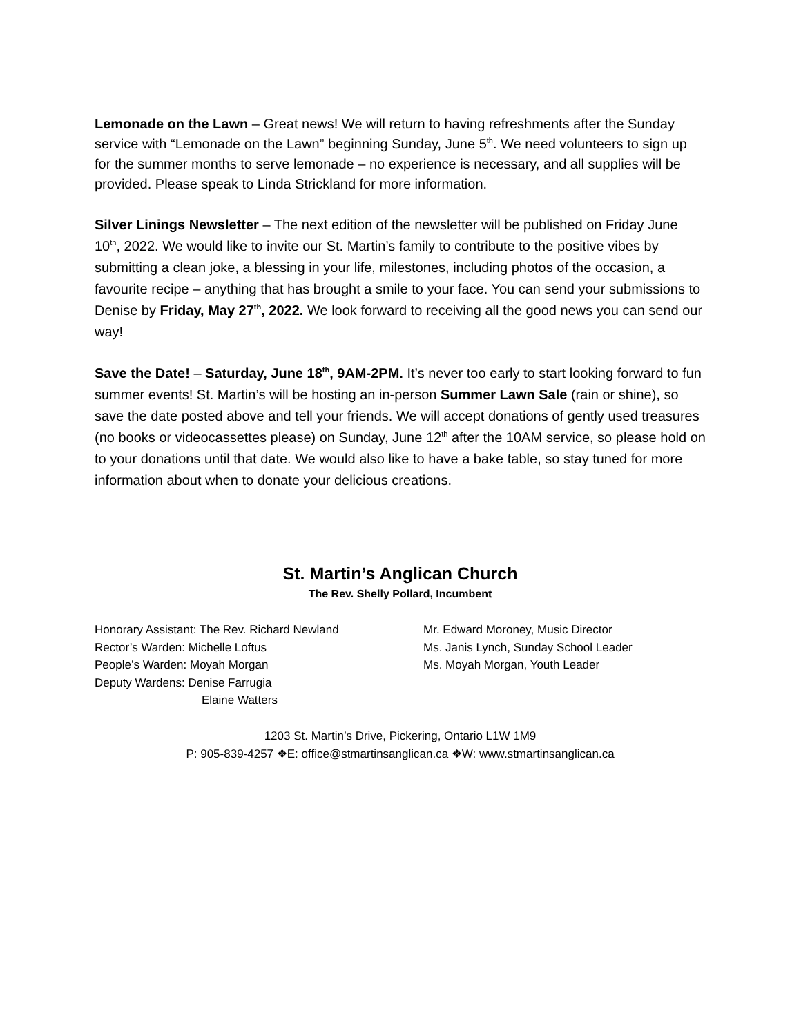Lemonade on the Lawn – Great news! We will return to having refreshments after the Sunday service with “Lemonade on the Lawn” beginning Sunday, June 5<sup>th</sup>. We need volunteers to sign up for the summer months to serve lemonade – no experience is necessary, and all supplies will be provided. Please speak to Linda Strickland for more information.
Silver Linings Newsletter – The next edition of the newsletter will be published on Friday June 10<sup>th</sup>, 2022. We would like to invite our St. Martin’s family to contribute to the positive vibes by submitting a clean joke, a blessing in your life, milestones, including photos of the occasion, a favourite recipe – anything that has brought a smile to your face. You can send your submissions to Denise by Friday, May 27<sup>th</sup>, 2022. We look forward to receiving all the good news you can send our way!
Save the Date! – Saturday, June 18<sup>th</sup>, 9AM-2PM. It’s never too early to start looking forward to fun summer events! St. Martin’s will be hosting an in-person Summer Lawn Sale (rain or shine), so save the date posted above and tell your friends. We will accept donations of gently used treasures (no books or videocassettes please) on Sunday, June 12<sup>th</sup> after the 10AM service, so please hold on to your donations until that date. We would also like to have a bake table, so stay tuned for more information about when to donate your delicious creations.
St. Martin’s Anglican Church
The Rev. Shelly Pollard, Incumbent
Honorary Assistant: The Rev. Richard Newland
Rector’s Warden: Michelle Loftus
People’s Warden: Moyah Morgan
Deputy Wardens: Denise Farrugia
Elaine Watters
Mr. Edward Moroney, Music Director
Ms. Janis Lynch, Sunday School Leader
Ms. Moyah Morgan, Youth Leader
1203 St. Martin’s Drive, Pickering, Ontario L1W 1M9
P: 905-839-4257 ❖E: office@stmartinsanglican.ca ❖W: www.stmartinsanglican.ca